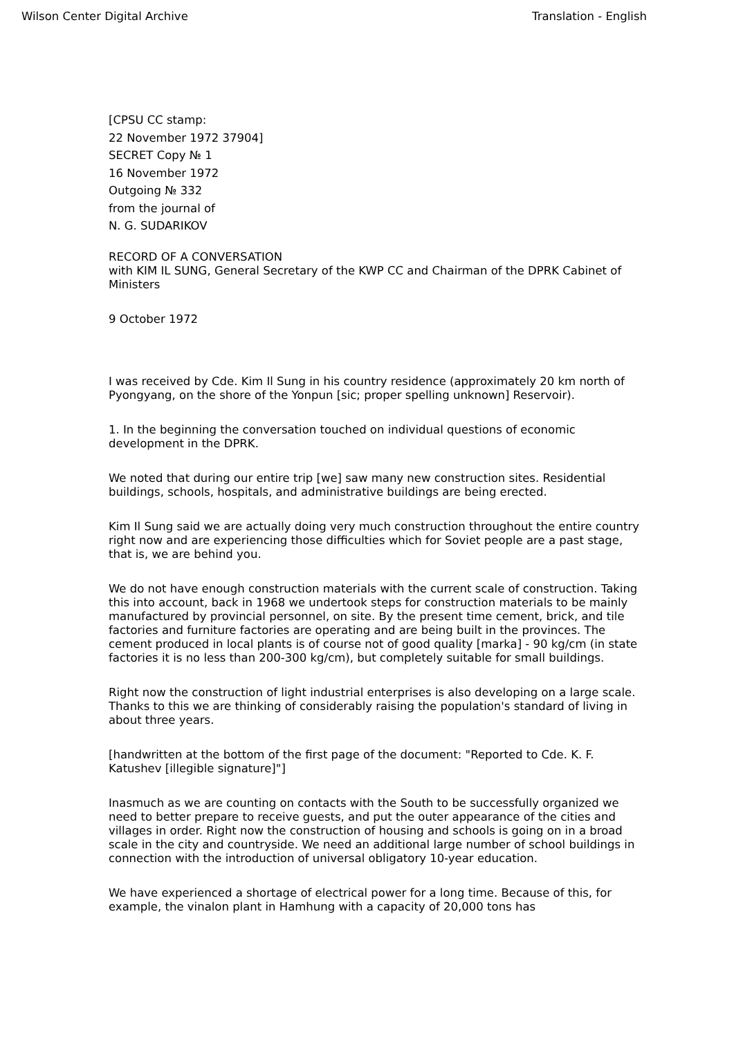Wilson Center Digital Archive Translation - English
[CPSU CC stamp:
22 November 1972 37904]
SECRET Copy № 1
16 November 1972
Outgoing № 332
from the journal of
N. G. SUDARIKOV
RECORD OF A CONVERSATION
with KIM IL SUNG, General Secretary of the KWP CC and Chairman of the DPRK Cabinet of Ministers
9 October 1972
I was received by Cde. Kim Il Sung in his country residence (approximately 20 km north of Pyongyang, on the shore of the Yonpun [sic; proper spelling unknown] Reservoir).
1. In the beginning the conversation touched on individual questions of economic development in the DPRK.
We noted that during our entire trip [we] saw many new construction sites. Residential buildings, schools, hospitals, and administrative buildings are being erected.
Kim Il Sung said we are actually doing very much construction throughout the entire country right now and are experiencing those difficulties which for Soviet people are a past stage, that is, we are behind you.
We do not have enough construction materials with the current scale of construction. Taking this into account, back in 1968 we undertook steps for construction materials to be mainly manufactured by provincial personnel, on site. By the present time cement, brick, and tile factories and furniture factories are operating and are being built in the provinces. The cement produced in local plants is of course not of good quality [marka] - 90 kg/cm (in state factories it is no less than 200-300 kg/cm), but completely suitable for small buildings.
Right now the construction of light industrial enterprises is also developing on a large scale. Thanks to this we are thinking of considerably raising the population's standard of living in about three years.
[handwritten at the bottom of the first page of the document: "Reported to Cde. K. F. Katushev [illegible signature]"]
Inasmuch as we are counting on contacts with the South to be successfully organized we need to better prepare to receive guests, and put the outer appearance of the cities and villages in order. Right now the construction of housing and schools is going on in a broad scale in the city and countryside. We need an additional large number of school buildings in connection with the introduction of universal obligatory 10-year education.
We have experienced a shortage of electrical power for a long time. Because of this, for example, the vinalon plant in Hamhung with a capacity of 20,000 tons has